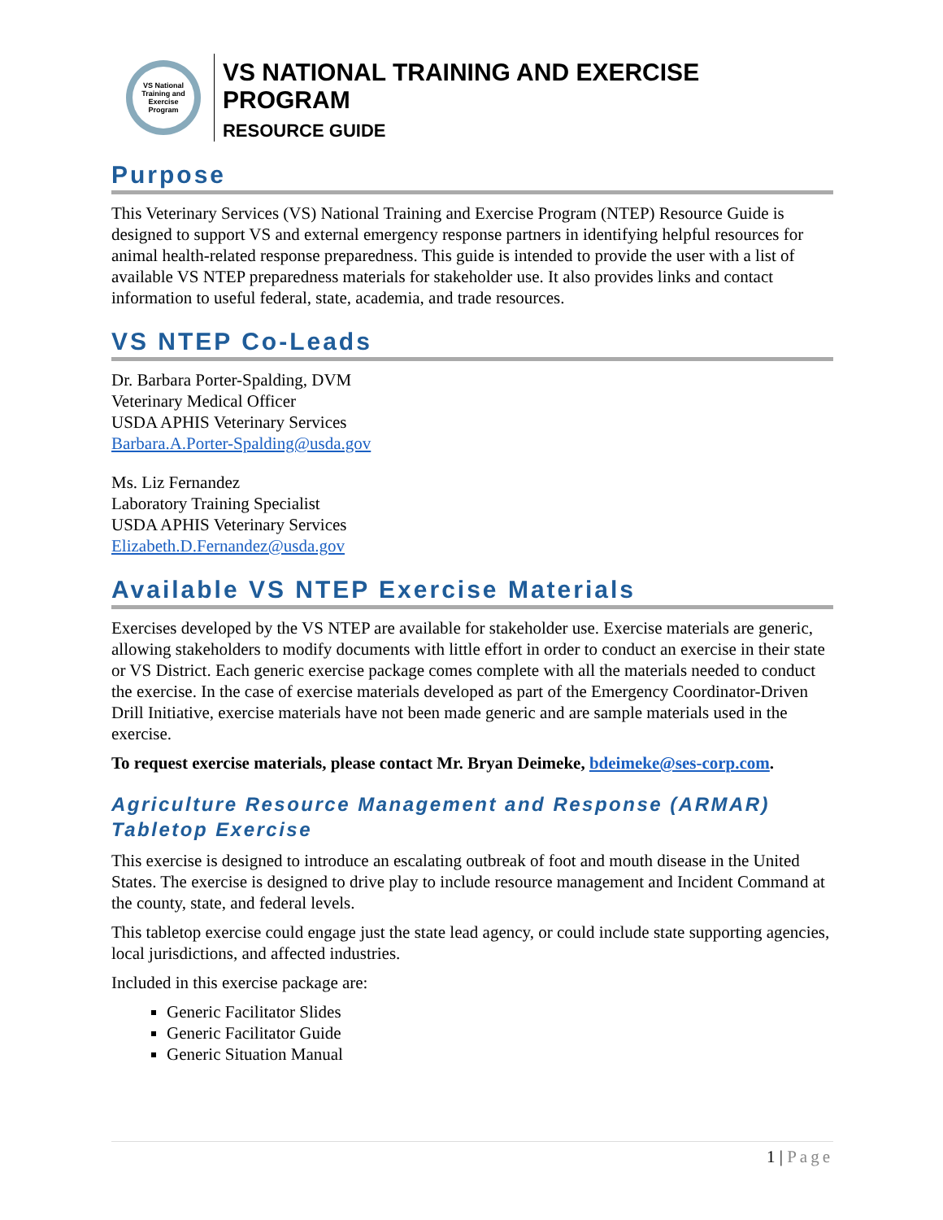VS National Training and Exercise Program
VS NATIONAL TRAINING AND EXERCISE PROGRAM
RESOURCE GUIDE
Purpose
This Veterinary Services (VS) National Training and Exercise Program (NTEP) Resource Guide is designed to support VS and external emergency response partners in identifying helpful resources for animal health-related response preparedness. This guide is intended to provide the user with a list of available VS NTEP preparedness materials for stakeholder use. It also provides links and contact information to useful federal, state, academia, and trade resources.
VS NTEP Co-Leads
Dr. Barbara Porter-Spalding, DVM
Veterinary Medical Officer
USDA APHIS Veterinary Services
Barbara.A.Porter-Spalding@usda.gov
Ms. Liz Fernandez
Laboratory Training Specialist
USDA APHIS Veterinary Services
Elizabeth.D.Fernandez@usda.gov
Available VS NTEP Exercise Materials
Exercises developed by the VS NTEP are available for stakeholder use. Exercise materials are generic, allowing stakeholders to modify documents with little effort in order to conduct an exercise in their state or VS District. Each generic exercise package comes complete with all the materials needed to conduct the exercise. In the case of exercise materials developed as part of the Emergency Coordinator-Driven Drill Initiative, exercise materials have not been made generic and are sample materials used in the exercise.
To request exercise materials, please contact Mr. Bryan Deimeke, bdeimeke@ses-corp.com.
Agriculture Resource Management and Response (ARMAR) Tabletop Exercise
This exercise is designed to introduce an escalating outbreak of foot and mouth disease in the United States. The exercise is designed to drive play to include resource management and Incident Command at the county, state, and federal levels.
This tabletop exercise could engage just the state lead agency, or could include state supporting agencies, local jurisdictions, and affected industries.
Included in this exercise package are:
Generic Facilitator Slides
Generic Facilitator Guide
Generic Situation Manual
1 | Page